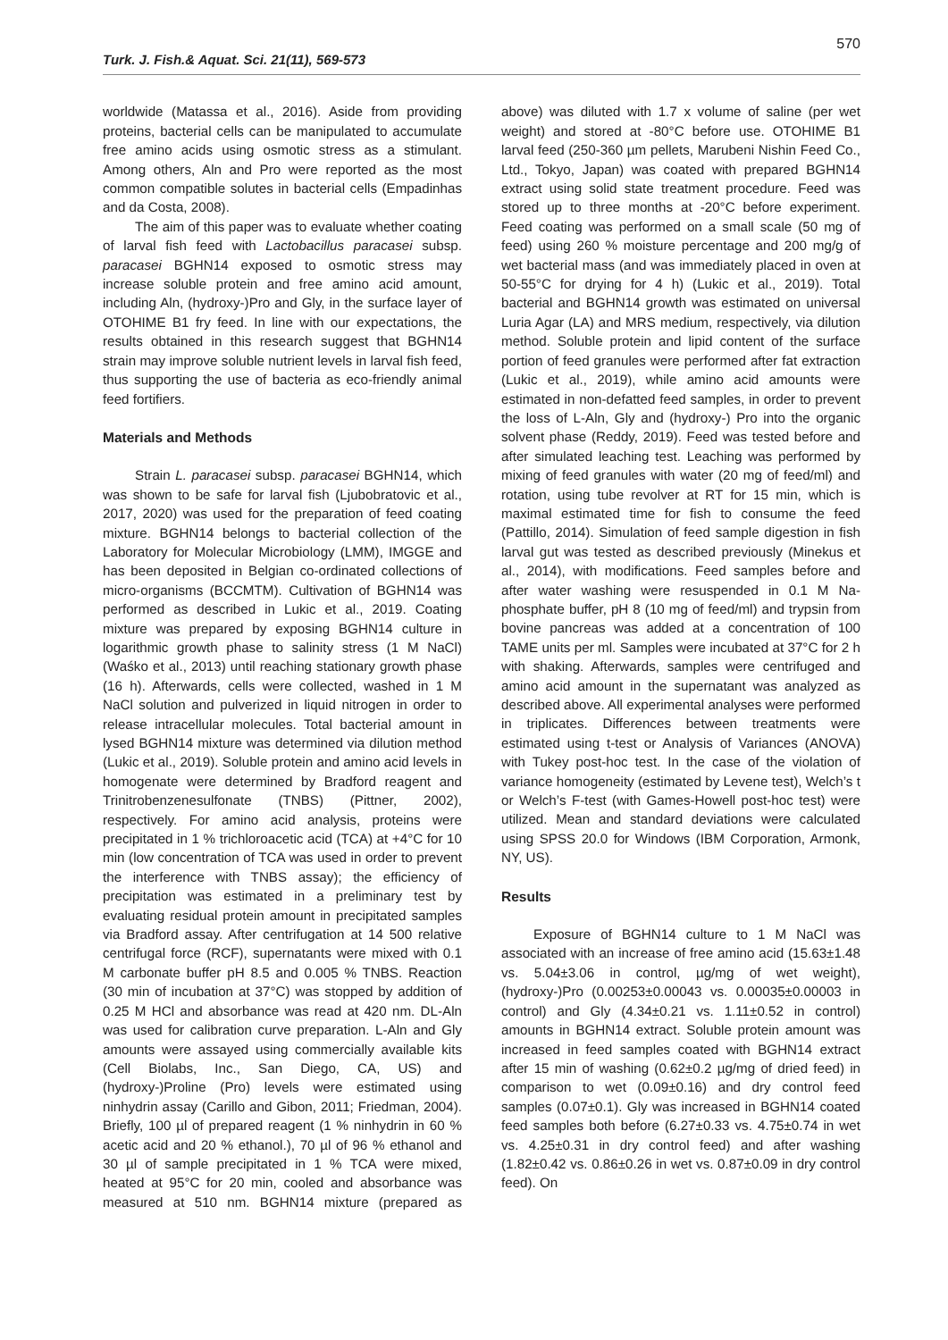Turk. J. Fish.& Aquat. Sci. 21(11), 569-573 570
worldwide (Matassa et al., 2016). Aside from providing proteins, bacterial cells can be manipulated to accumulate free amino acids using osmotic stress as a stimulant. Among others, Aln and Pro were reported as the most common compatible solutes in bacterial cells (Empadinhas and da Costa, 2008).
The aim of this paper was to evaluate whether coating of larval fish feed with Lactobacillus paracasei subsp. paracasei BGHN14 exposed to osmotic stress may increase soluble protein and free amino acid amount, including Aln, (hydroxy-)Pro and Gly, in the surface layer of OTOHIME B1 fry feed. In line with our expectations, the results obtained in this research suggest that BGHN14 strain may improve soluble nutrient levels in larval fish feed, thus supporting the use of bacteria as eco-friendly animal feed fortifiers.
Materials and Methods
Strain L. paracasei subsp. paracasei BGHN14, which was shown to be safe for larval fish (Ljubobratovic et al., 2017, 2020) was used for the preparation of feed coating mixture. BGHN14 belongs to bacterial collection of the Laboratory for Molecular Microbiology (LMM), IMGGE and has been deposited in Belgian co-ordinated collections of micro-organisms (BCCMTM). Cultivation of BGHN14 was performed as described in Lukic et al., 2019. Coating mixture was prepared by exposing BGHN14 culture in logarithmic growth phase to salinity stress (1 M NaCl) (Waśko et al., 2013) until reaching stationary growth phase (16 h). Afterwards, cells were collected, washed in 1 M NaCl solution and pulverized in liquid nitrogen in order to release intracellular molecules. Total bacterial amount in lysed BGHN14 mixture was determined via dilution method (Lukic et al., 2019). Soluble protein and amino acid levels in homogenate were determined by Bradford reagent and Trinitrobenzenesulfonate (TNBS) (Pittner, 2002), respectively. For amino acid analysis, proteins were precipitated in 1 % trichloroacetic acid (TCA) at +4°C for 10 min (low concentration of TCA was used in order to prevent the interference with TNBS assay); the efficiency of precipitation was estimated in a preliminary test by evaluating residual protein amount in precipitated samples via Bradford assay. After centrifugation at 14 500 relative centrifugal force (RCF), supernatants were mixed with 0.1 M carbonate buffer pH 8.5 and 0.005 % TNBS. Reaction (30 min of incubation at 37°C) was stopped by addition of 0.25 M HCl and absorbance was read at 420 nm. DL-Aln was used for calibration curve preparation. L-Aln and Gly amounts were assayed using commercially available kits (Cell Biolabs, Inc., San Diego, CA, US) and (hydroxy-)Proline (Pro) levels were estimated using ninhydrin assay (Carillo and Gibon, 2011; Friedman, 2004). Briefly, 100 µl of prepared reagent (1 % ninhydrin in 60 % acetic acid and 20 % ethanol.), 70 µl of 96 % ethanol and 30 µl of sample precipitated in 1 % TCA were mixed, heated at 95°C for 20 min, cooled and absorbance was measured at 510 nm. BGHN14 mixture (prepared as above) was diluted with 1.7 x volume of saline (per wet weight) and stored at -80°C before use. OTOHIME B1 larval feed (250-360 µm pellets, Marubeni Nishin Feed Co., Ltd., Tokyo, Japan) was coated with prepared BGHN14 extract using solid state treatment procedure. Feed was stored up to three months at -20°C before experiment. Feed coating was performed on a small scale (50 mg of feed) using 260 % moisture percentage and 200 mg/g of wet bacterial mass (and was immediately placed in oven at 50-55°C for drying for 4 h) (Lukic et al., 2019). Total bacterial and BGHN14 growth was estimated on universal Luria Agar (LA) and MRS medium, respectively, via dilution method. Soluble protein and lipid content of the surface portion of feed granules were performed after fat extraction (Lukic et al., 2019), while amino acid amounts were estimated in non-defatted feed samples, in order to prevent the loss of L-Aln, Gly and (hydroxy-) Pro into the organic solvent phase (Reddy, 2019). Feed was tested before and after simulated leaching test. Leaching was performed by mixing of feed granules with water (20 mg of feed/ml) and rotation, using tube revolver at RT for 15 min, which is maximal estimated time for fish to consume the feed (Pattillo, 2014). Simulation of feed sample digestion in fish larval gut was tested as described previously (Minekus et al., 2014), with modifications. Feed samples before and after water washing were resuspended in 0.1 M Na-phosphate buffer, pH 8 (10 mg of feed/ml) and trypsin from bovine pancreas was added at a concentration of 100 TAME units per ml. Samples were incubated at 37°C for 2 h with shaking. Afterwards, samples were centrifuged and amino acid amount in the supernatant was analyzed as described above. All experimental analyses were performed in triplicates. Differences between treatments were estimated using t-test or Analysis of Variances (ANOVA) with Tukey post-hoc test. In the case of the violation of variance homogeneity (estimated by Levene test), Welch’s t or Welch’s F-test (with Games-Howell post-hoc test) were utilized. Mean and standard deviations were calculated using SPSS 20.0 for Windows (IBM Corporation, Armonk, NY, US).
Results
Exposure of BGHN14 culture to 1 M NaCl was associated with an increase of free amino acid (15.63±1.48 vs. 5.04±3.06 in control, µg/mg of wet weight), (hydroxy-)Pro (0.00253±0.00043 vs. 0.00035±0.00003 in control) and Gly (4.34±0.21 vs. 1.11±0.52 in control) amounts in BGHN14 extract. Soluble protein amount was increased in feed samples coated with BGHN14 extract after 15 min of washing (0.62±0.2 µg/mg of dried feed) in comparison to wet (0.09±0.16) and dry control feed samples (0.07±0.1). Gly was increased in BGHN14 coated feed samples both before (6.27±0.33 vs. 4.75±0.74 in wet vs. 4.25±0.31 in dry control feed) and after washing (1.82±0.42 vs. 0.86±0.26 in wet vs. 0.87±0.09 in dry control feed). On